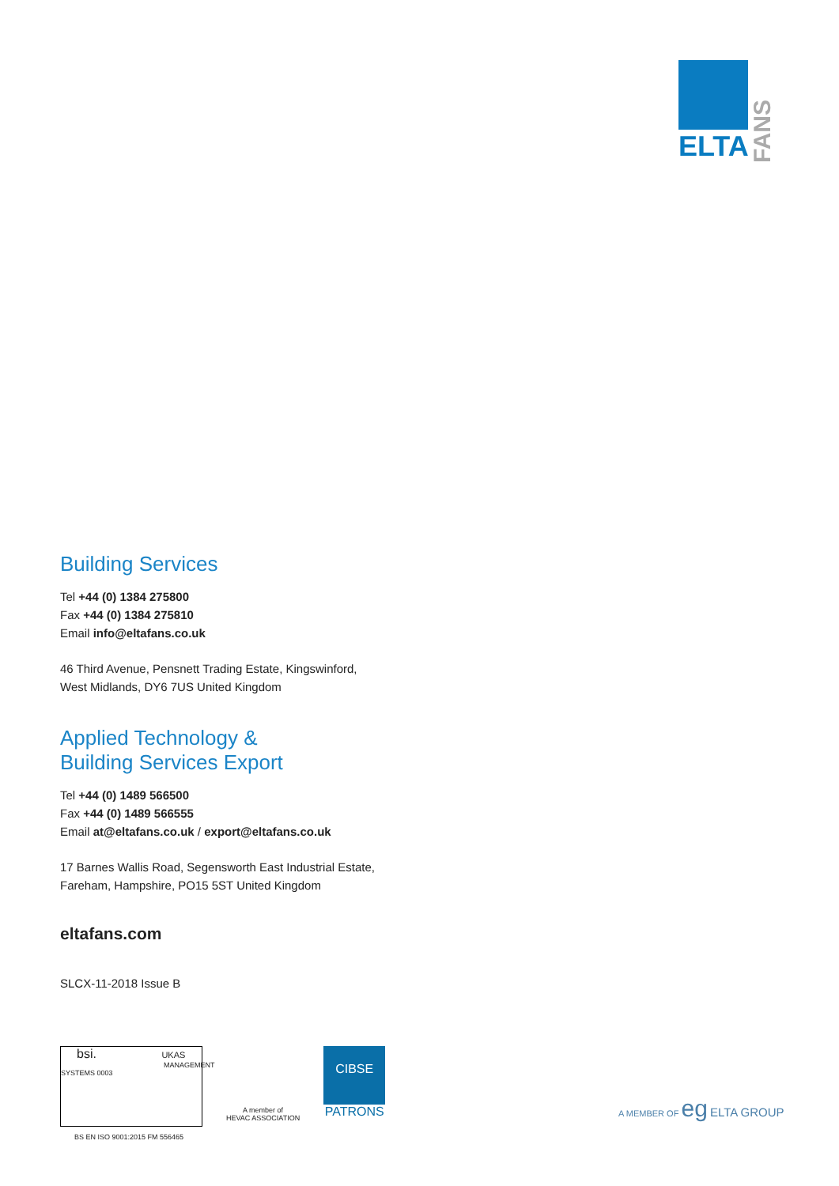ELTA
FANS
Building Services
Tel +44 (0) 1384 275800
Fax +44 (0) 1384 275810
Email info@eltafans.co.uk
46 Third Avenue, Pensnett Trading Estate, Kingswinford,
West Midlands, DY6 7US United Kingdom
Applied Technology &
Building Services Export
Tel +44 (0) 1489 566500
Fax +44 (0) 1489 566555
Email at@eltafans.co.uk / export@eltafans.co.uk
17 Barnes Wallis Road, Segensworth East Industrial Estate,
Fareham, Hampshire, PO15 5ST United Kingdom
eltafans.com
SLCX-11-2018 Issue B
bsi. UKAS
MANAGEMENT SYSTEMS 0003
BS EN ISO 9001:2015 FM 556465
A member of
HEVAC ASSOCIATION
CIBSE
PATRONS
A MEMBER OF eg ELTA GROUP